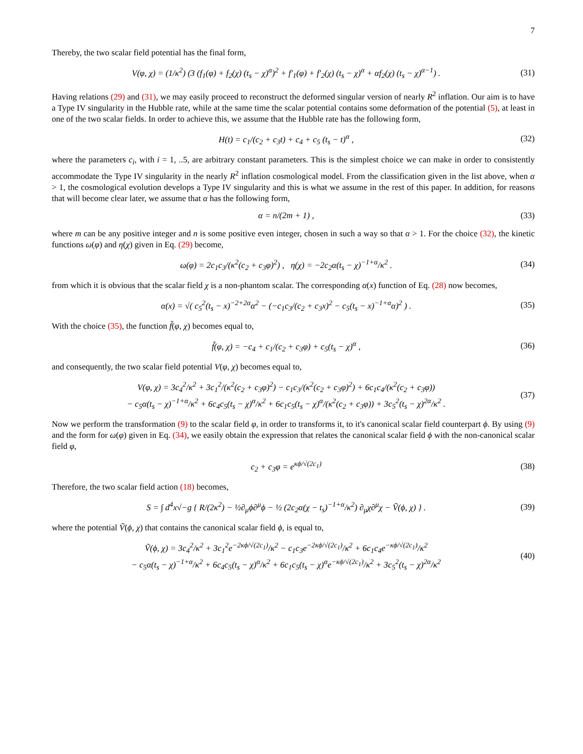7
Thereby, the two scalar field potential has the final form,
V(φ, χ) = (1/κ<sup>2</sup>) (3 (f<sub>1</sub>(φ) + f<sub>2</sub>(χ) (t<sub>s</sub> − χ)<sup>α</sup>)<sup>2</sup> + f′<sub>1</sub>(φ) + f′<sub>2</sub>(χ) (t<sub>s</sub> − χ)<sup>α</sup> + αf<sub>2</sub>(χ) (t<sub>s</sub> − χ)<sup>α−1</sup>) .
(31)
Having relations (29) and (31), we may easily proceed to reconstruct the deformed singular version of nearly R<sup>2</sup> inflation. Our aim is to have a Type IV singularity in the Hubble rate, while at the same time the scalar potential contains some deformation of the potential (5), at least in one of the two scalar fields. In order to achieve this, we assume that the Hubble rate has the following form,
H(t) = c<sub>1</sub>/(c<sub>2</sub> + c<sub>3</sub>t) + c<sub>4</sub> + c<sub>5</sub> (t<sub>s</sub> − t)<sup>α</sup> ,
(32)
where the parameters c<sub>i</sub>, with i = 1, ..5, are arbitrary constant parameters. This is the simplest choice we can make in order to consistently accommodate the Type IV singularity in the nearly R<sup>2</sup> inflation cosmological model. From the classification given in the list above, when α > 1, the cosmological evolution develops a Type IV singularity and this is what we assume in the rest of this paper. In addition, for reasons that will become clear later, we assume that α has the following form,
α = n/(2m + 1) , (33)
where m can be any positive integer and n is some positive even integer, chosen in such a way so that α > 1. For the choice (32), the kinetic functions ω(φ) and η(χ) given in Eq. (29) become,
ω(φ) = 2c<sub>1</sub>c<sub>3</sub>/(κ<sup>2</sup>(c<sub>2</sub> + c<sub>3</sub>φ)<sup>2</sup>) , η(χ) = −2c<sub>2</sub>α(t<sub>s</sub> − χ)<sup>−1+α</sup>/κ<sup>2</sup> .
(34)
from which it is obvious that the scalar field χ is a non-phantom scalar. The corresponding α(x) function of Eq. (28) now becomes,
α(x) = √( c<sub>5</sub><sup>2</sup>(t<sub>s</sub> − x)<sup>−2+2α</sup>α<sup>2</sup> − (−c<sub>1</sub>c<sub>3</sub>/(c<sub>2</sub> + c<sub>3</sub>x)<sup>2</sup> − c<sub>5</sub>(t<sub>s</sub> − x)<sup>−1+α</sup>α)<sup>2</sup> ) .
(35)
With the choice (35), the function f̃(φ, χ) becomes equal to,
f̃(φ, χ) = −c<sub>4</sub> + c<sub>1</sub>/(c<sub>2</sub> + c<sub>3</sub>φ) + c<sub>5</sub>(t<sub>s</sub> − χ)<sup>α</sup> ,
(36)
and consequently, the two scalar field potential V(φ, χ) becomes equal to,
V(φ, χ) = 3c<sub>4</sub><sup>2</sup>/κ<sup>2</sup> + 3c<sub>1</sub><sup>2</sup>/(κ<sup>2</sup>(c<sub>2</sub> + c<sub>3</sub>φ)<sup>2</sup>) − c<sub>1</sub>c<sub>3</sub>/(κ<sup>2</sup>(c<sub>2</sub> + c<sub>3</sub>φ)<sup>2</sup>) + 6c<sub>1</sub>c<sub>4</sub>/(κ<sup>2</sup>(c<sub>2</sub> + c<sub>3</sub>φ))
− c<sub>5</sub>α(t<sub>s</sub> − χ)<sup>−1+α</sup>/κ<sup>2</sup> + 6c<sub>4</sub>c<sub>5</sub>(t<sub>s</sub> − χ)<sup>α</sup>/κ<sup>2</sup> + 6c<sub>1</sub>c<sub>5</sub>(t<sub>s</sub> − χ)<sup>α</sup>/(κ<sup>2</sup>(c<sub>2</sub> + c<sub>3</sub>φ)) + 3c<sub>5</sub><sup>2</sup>(t<sub>s</sub> − χ)<sup>2α</sup>/κ<sup>2</sup> .
(37)
Now we perform the transformation (9) to the scalar field φ, in order to transforms it, to it's canonical scalar field counterpart ϕ. By using (9) and the form for ω(φ) given in Eq. (34), we easily obtain the expression that relates the canonical scalar field ϕ with the non-canonical scalar field φ,
c<sub>2</sub> + c<sub>3</sub>φ = e<sup>κϕ/√(2c<sub>1</sub>)</sup> (38)
Therefore, the two scalar field action (18) becomes,
S = ∫ d<sup>4</sup>x√−g { R/(2κ<sup>2</sup>) − ½∂<sub>μ</sub>ϕ∂<sup>μ</sup>ϕ − ½ (2c<sub>2</sub>α(χ − t<sub>s</sub>)<sup>−1+α</sup>/κ<sup>2</sup>) ∂<sub>μ</sub>χ∂<sup>μ</sup>χ − Ṽ(ϕ, χ) } .
(39)
where the potential Ṽ(ϕ, χ) that contains the canonical scalar field ϕ, is equal to,
Ṽ(ϕ, χ) = 3c<sub>4</sub><sup>2</sup>/κ<sup>2</sup> + 3c<sub>1</sub><sup>2</sup>e<sup>−2κϕ/√(2c<sub>1</sub>)</sup>/κ<sup>2</sup> − c<sub>1</sub>c<sub>3</sub>e<sup>−2κϕ/√(2c<sub>1</sub>)</sup>/κ<sup>2</sup> + 6c<sub>1</sub>c<sub>4</sub>e<sup>−κϕ/√(2c<sub>1</sub>)</sup>/κ<sup>2</sup>
− c<sub>5</sub>α(t<sub>s</sub> − χ)<sup>−1+α</sup>/κ<sup>2</sup> + 6c<sub>4</sub>c<sub>5</sub>(t<sub>s</sub> − χ)<sup>α</sup>/κ<sup>2</sup> + 6c<sub>1</sub>c<sub>5</sub>(t<sub>s</sub> − χ)<sup>α</sup>e<sup>−κϕ/√(2c<sub>1</sub>)</sup>/κ<sup>2</sup> + 3c<sub>5</sub><sup>2</sup>(t<sub>s</sub> − χ)<sup>2α</sup>/κ<sup>2</sup>
(40)